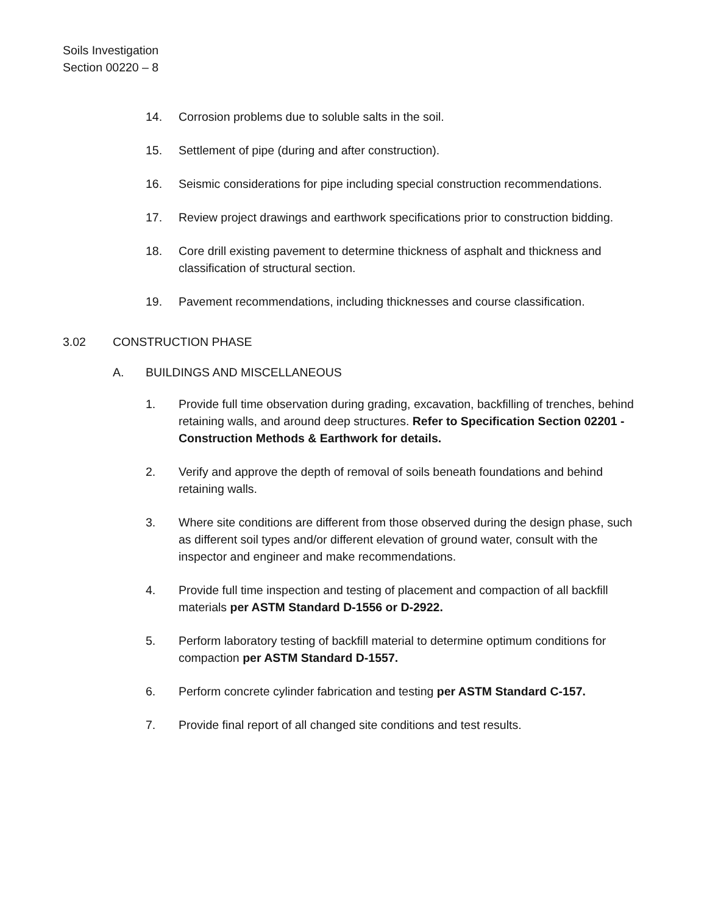Soils Investigation
Section 00220 – 8
14. Corrosion problems due to soluble salts in the soil.
15. Settlement of pipe (during and after construction).
16. Seismic considerations for pipe including special construction recommendations.
17. Review project drawings and earthwork specifications prior to construction bidding.
18. Core drill existing pavement to determine thickness of asphalt and thickness and classification of structural section.
19. Pavement recommendations, including thicknesses and course classification.
3.02 CONSTRUCTION PHASE
A. BUILDINGS AND MISCELLANEOUS
1. Provide full time observation during grading, excavation, backfilling of trenches, behind retaining walls, and around deep structures. Refer to Specification Section 02201 - Construction Methods & Earthwork for details.
2. Verify and approve the depth of removal of soils beneath foundations and behind retaining walls.
3. Where site conditions are different from those observed during the design phase, such as different soil types and/or different elevation of ground water, consult with the inspector and engineer and make recommendations.
4. Provide full time inspection and testing of placement and compaction of all backfill materials per ASTM Standard D-1556 or D-2922.
5. Perform laboratory testing of backfill material to determine optimum conditions for compaction per ASTM Standard D-1557.
6. Perform concrete cylinder fabrication and testing per ASTM Standard C-157.
7. Provide final report of all changed site conditions and test results.